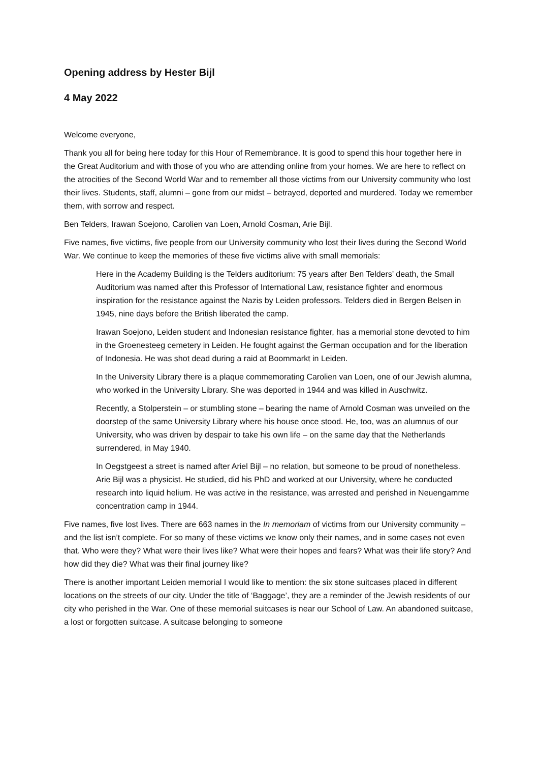Opening address by Hester Bijl
4 May 2022
Welcome everyone,
Thank you all for being here today for this Hour of Remembrance. It is good to spend this hour together here in the Great Auditorium and with those of you who are attending online from your homes. We are here to reflect on the atrocities of the Second World War and to remember all those victims from our University community who lost their lives. Students, staff, alumni – gone from our midst – betrayed, deported and murdered. Today we remember them, with sorrow and respect.
Ben Telders, Irawan Soejono, Carolien van Loen, Arnold Cosman, Arie Bijl.
Five names, five victims, five people from our University community who lost their lives during the Second World War. We continue to keep the memories of these five victims alive with small memorials:
Here in the Academy Building is the Telders auditorium: 75 years after Ben Telders’ death, the Small Auditorium was named after this Professor of International Law, resistance fighter and enormous inspiration for the resistance against the Nazis by Leiden professors. Telders died in Bergen Belsen in 1945, nine days before the British liberated the camp.
Irawan Soejono, Leiden student and Indonesian resistance fighter, has a memorial stone devoted to him in the Groenesteeg cemetery in Leiden. He fought against the German occupation and for the liberation of Indonesia. He was shot dead during a raid at Boommarkt in Leiden.
In the University Library there is a plaque commemorating Carolien van Loen, one of our Jewish alumna, who worked in the University Library. She was deported in 1944 and was killed in Auschwitz.
Recently, a Stolperstein – or stumbling stone – bearing the name of Arnold Cosman was unveiled on the doorstep of the same University Library where his house once stood. He, too, was an alumnus of our University, who was driven by despair to take his own life – on the same day that the Netherlands surrendered, in May 1940.
In Oegstgeest a street is named after Ariel Bijl – no relation, but someone to be proud of nonetheless. Arie Bijl was a physicist. He studied, did his PhD and worked at our University, where he conducted research into liquid helium. He was active in the resistance, was arrested and perished in Neuengamme concentration camp in 1944.
Five names, five lost lives. There are 663 names in the In memoriam of victims from our University community – and the list isn’t complete. For so many of these victims we know only their names, and in some cases not even that. Who were they? What were their lives like? What were their hopes and fears? What was their life story? And how did they die? What was their final journey like?
There is another important Leiden memorial I would like to mention: the six stone suitcases placed in different locations on the streets of our city. Under the title of ‘Baggage’, they are a reminder of the Jewish residents of our city who perished in the War. One of these memorial suitcases is near our School of Law. An abandoned suitcase, a lost or forgotten suitcase. A suitcase belonging to someone